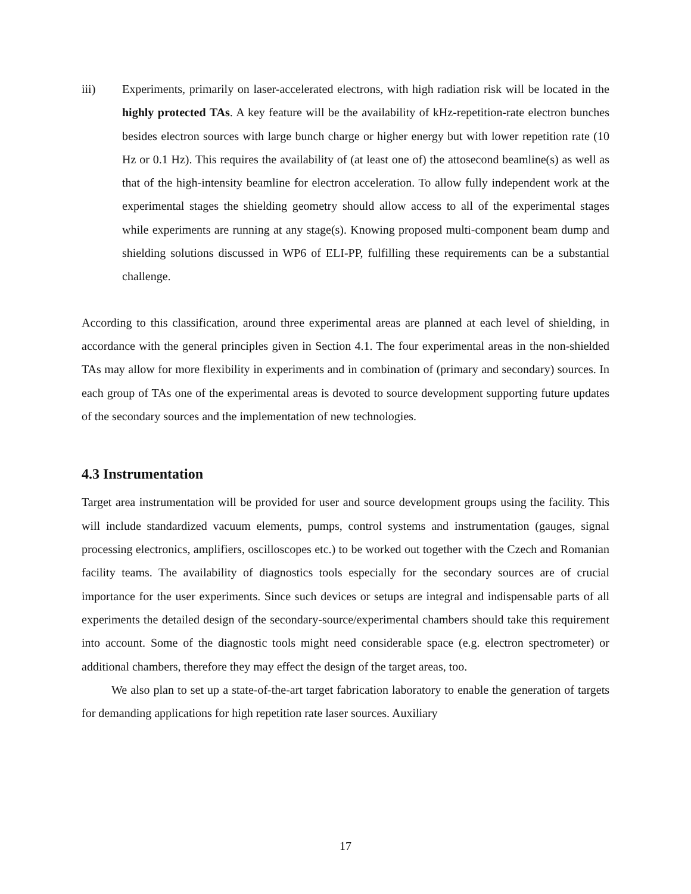iii) Experiments, primarily on laser-accelerated electrons, with high radiation risk will be located in the highly protected TAs. A key feature will be the availability of kHz-repetition-rate electron bunches besides electron sources with large bunch charge or higher energy but with lower repetition rate (10 Hz or 0.1 Hz). This requires the availability of (at least one of) the attosecond beamline(s) as well as that of the high-intensity beamline for electron acceleration. To allow fully independent work at the experimental stages the shielding geometry should allow access to all of the experimental stages while experiments are running at any stage(s). Knowing proposed multi-component beam dump and shielding solutions discussed in WP6 of ELI-PP, fulfilling these requirements can be a substantial challenge.
According to this classification, around three experimental areas are planned at each level of shielding, in accordance with the general principles given in Section 4.1. The four experimental areas in the non-shielded TAs may allow for more flexibility in experiments and in combination of (primary and secondary) sources. In each group of TAs one of the experimental areas is devoted to source development supporting future updates of the secondary sources and the implementation of new technologies.
4.3 Instrumentation
Target area instrumentation will be provided for user and source development groups using the facility. This will include standardized vacuum elements, pumps, control systems and instrumentation (gauges, signal processing electronics, amplifiers, oscilloscopes etc.) to be worked out together with the Czech and Romanian facility teams. The availability of diagnostics tools especially for the secondary sources are of crucial importance for the user experiments. Since such devices or setups are integral and indispensable parts of all experiments the detailed design of the secondary-source/experimental chambers should take this requirement into account. Some of the diagnostic tools might need considerable space (e.g. electron spectrometer) or additional chambers, therefore they may effect the design of the target areas, too.
We also plan to set up a state-of-the-art target fabrication laboratory to enable the generation of targets for demanding applications for high repetition rate laser sources. Auxiliary
17